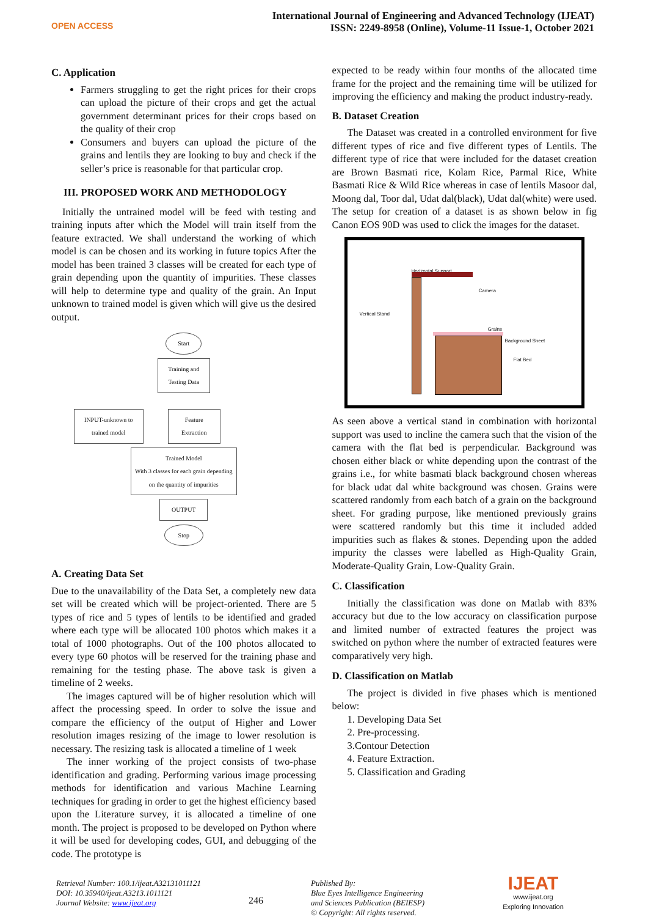OPEN ACCESS
International Journal of Engineering and Advanced Technology (IJEAT)
ISSN: 2249-8958 (Online), Volume-11 Issue-1, October 2021
C. Application
Farmers struggling to get the right prices for their crops can upload the picture of their crops and get the actual government determinant prices for their crops based on the quality of their crop
Consumers and buyers can upload the picture of the grains and lentils they are looking to buy and check if the seller’s price is reasonable for that particular crop.
III. PROPOSED WORK AND METHODOLOGY
Initially the untrained model will be feed with testing and training inputs after which the Model will train itself from the feature extracted. We shall understand the working of which model is can be chosen and its working in future topics After the model has been trained 3 classes will be created for each type of grain depending upon the quantity of impurities. These classes will help to determine type and quality of the grain. An Input unknown to trained model is given which will give us the desired output.
Start
Training and Testing Data
INPUT-unknown to trained model
Feature Extraction
Trained Model
With 3 classes for each grain depending on the quantity of impurities
OUTPUT
Stop
A. Creating Data Set
Due to the unavailability of the Data Set, a completely new data set will be created which will be project-oriented. There are 5 types of rice and 5 types of lentils to be identified and graded where each type will be allocated 100 photos which makes it a total of 1000 photographs. Out of the 100 photos allocated to every type 60 photos will be reserved for the training phase and remaining for the testing phase. The above task is given a timeline of 2 weeks.
The images captured will be of higher resolution which will affect the processing speed. In order to solve the issue and compare the efficiency of the output of Higher and Lower resolution images resizing of the image to lower resolution is necessary. The resizing task is allocated a timeline of 1 week
The inner working of the project consists of two-phase identification and grading. Performing various image processing methods for identification and various Machine Learning techniques for grading in order to get the highest efficiency based upon the Literature survey, it is allocated a timeline of one month. The project is proposed to be developed on Python where it will be used for developing codes, GUI, and debugging of the code. The prototype is
expected to be ready within four months of the allocated time frame for the project and the remaining time will be utilized for improving the efficiency and making the product industry-ready.
B. Dataset Creation
The Dataset was created in a controlled environment for five different types of rice and five different types of Lentils. The different type of rice that were included for the dataset creation are Brown Basmati rice, Kolam Rice, Parmal Rice, White Basmati Rice & Wild Rice whereas in case of lentils Masoor dal, Moong dal, Toor dal, Udat dal(black), Udat dal(white) were used. The setup for creation of a dataset is as shown below in fig Canon EOS 90D was used to click the images for the dataset.
Horizontal Support
Camera
Vertical Stand
Grains
Background Sheet
Flat Bed
As seen above a vertical stand in combination with horizontal support was used to incline the camera such that the vision of the camera with the flat bed is perpendicular. Background was chosen either black or white depending upon the contrast of the grains i.e., for white basmati black background chosen whereas for black udat dal white background was chosen. Grains were scattered randomly from each batch of a grain on the background sheet. For grading purpose, like mentioned previously grains were scattered randomly but this time it included added impurities such as flakes & stones. Depending upon the added impurity the classes were labelled as High-Quality Grain, Moderate-Quality Grain, Low-Quality Grain.
C. Classification
Initially the classification was done on Matlab with 83% accuracy but due to the low accuracy on classification purpose and limited number of extracted features the project was switched on python where the number of extracted features were comparatively very high.
D. Classification on Matlab
The project is divided in five phases which is mentioned below:
1. Developing Data Set
2. Pre-processing.
3.Contour Detection
4. Feature Extraction.
5. Classification and Grading
Retrieval Number: 100.1/ijeat.A32131011121
DOI: 10.35940/ijeat.A3213.1011121
Journal Website: www.ijeat.org
246
Published By:
Blue Eyes Intelligence Engineering
and Sciences Publication (BEIESP)
© Copyright: All rights reserved.
IJEAT
www.ijeat.org
Exploring Innovation